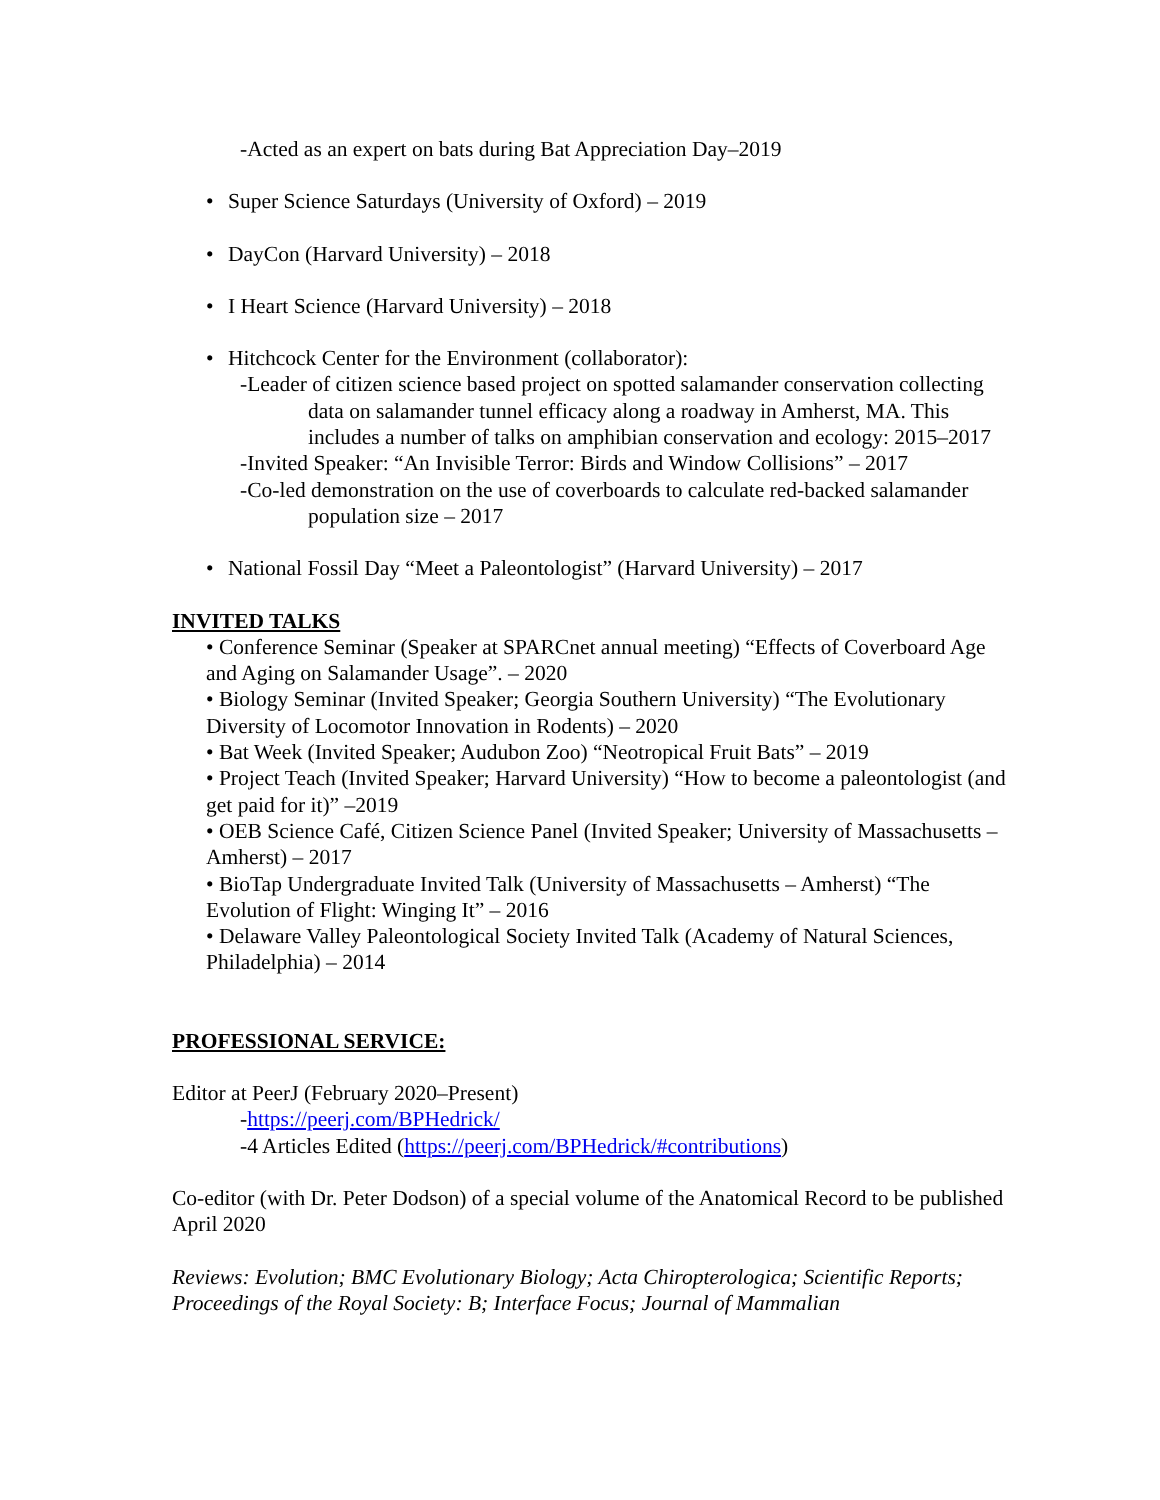-Acted as an expert on bats during Bat Appreciation Day–2019
• Super Science Saturdays (University of Oxford) – 2019
• DayCon (Harvard University) – 2018
• I Heart Science (Harvard University) – 2018
• Hitchcock Center for the Environment (collaborator):
-Leader of citizen science based project on spotted salamander conservation collecting data on salamander tunnel efficacy along a roadway in Amherst, MA. This includes a number of talks on amphibian conservation and ecology: 2015–2017
-Invited Speaker: “An Invisible Terror: Birds and Window Collisions” – 2017
-Co-led demonstration on the use of coverboards to calculate red-backed salamander population size – 2017
• National Fossil Day “Meet a Paleontologist” (Harvard University) – 2017
INVITED TALKS
• Conference Seminar (Speaker at SPARCnet annual meeting) “Effects of Coverboard Age and Aging on Salamander Usage”. – 2020
• Biology Seminar (Invited Speaker; Georgia Southern University) “The Evolutionary Diversity of Locomotor Innovation in Rodents) – 2020
• Bat Week (Invited Speaker; Audubon Zoo) “Neotropical Fruit Bats” – 2019
• Project Teach (Invited Speaker; Harvard University) “How to become a paleontologist (and get paid for it)” –2019
• OEB Science Café, Citizen Science Panel (Invited Speaker; University of Massachusetts – Amherst) – 2017
• BioTap Undergraduate Invited Talk (University of Massachusetts – Amherst) “The Evolution of Flight: Winging It” – 2016
• Delaware Valley Paleontological Society Invited Talk (Academy of Natural Sciences, Philadelphia) – 2014
PROFESSIONAL SERVICE:
Editor at PeerJ (February 2020–Present)
-https://peerj.com/BPHedrick/
-4 Articles Edited (https://peerj.com/BPHedrick/#contributions)
Co-editor (with Dr. Peter Dodson) of a special volume of the Anatomical Record to be published April 2020
Reviews: Evolution; BMC Evolutionary Biology; Acta Chiropterologica; Scientific Reports; Proceedings of the Royal Society: B; Interface Focus; Journal of Mammalian